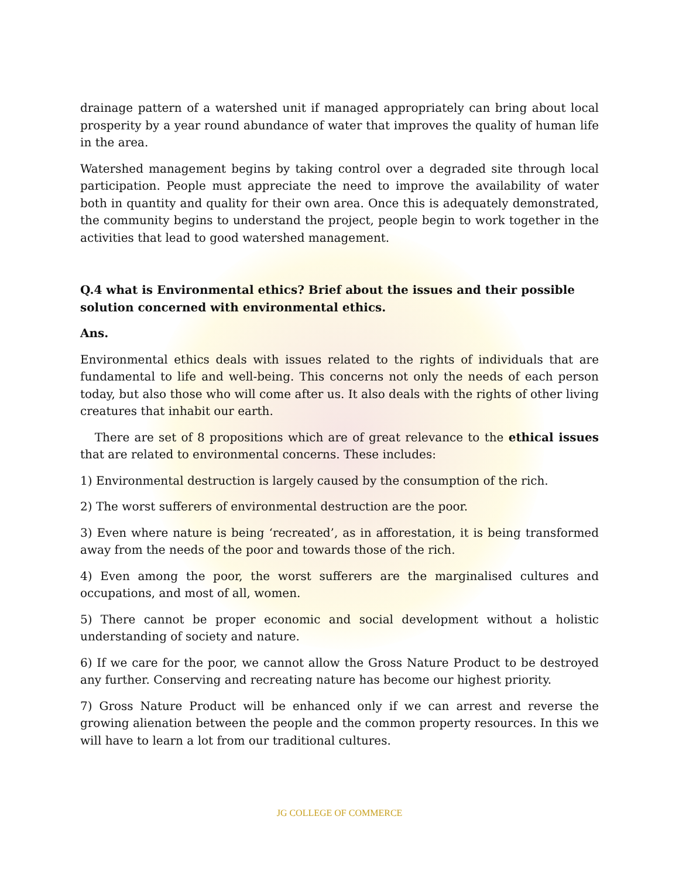drainage pattern of a watershed unit if managed appropriately can bring about local prosperity by a year round abundance of water that improves the quality of human life in the area.
Watershed management begins by taking control over a degraded site through local participation. People must appreciate the need to improve the availability of water both in quantity and quality for their own area. Once this is adequately demonstrated, the community begins to understand the project, people begin to work together in the activities that lead to good watershed management.
Q.4 what is Environmental ethics? Brief about the issues and their possible solution concerned with environmental ethics.
Ans.
Environmental ethics deals with issues related to the rights of individuals that are fundamental to life and well-being. This concerns not only the needs of each person today, but also those who will come after us. It also deals with the rights of other living creatures that inhabit our earth.
There are set of 8 propositions which are of great relevance to the ethical issues that are related to environmental concerns. These includes:
1) Environmental destruction is largely caused by the consumption of the rich.
2) The worst sufferers of environmental destruction are the poor.
3) Even where nature is being ‘recreated’, as in afforestation, it is being transformed away from the needs of the poor and towards those of the rich.
4) Even among the poor, the worst sufferers are the marginalised cultures and occupations, and most of all, women.
5) There cannot be proper economic and social development without a holistic understanding of society and nature.
6) If we care for the poor, we cannot allow the Gross Nature Product to be destroyed any further. Conserving and recreating nature has become our highest priority.
7) Gross Nature Product will be enhanced only if we can arrest and reverse the growing alienation between the people and the common property resources. In this we will have to learn a lot from our traditional cultures.
JG COLLEGE OF COMMERCE